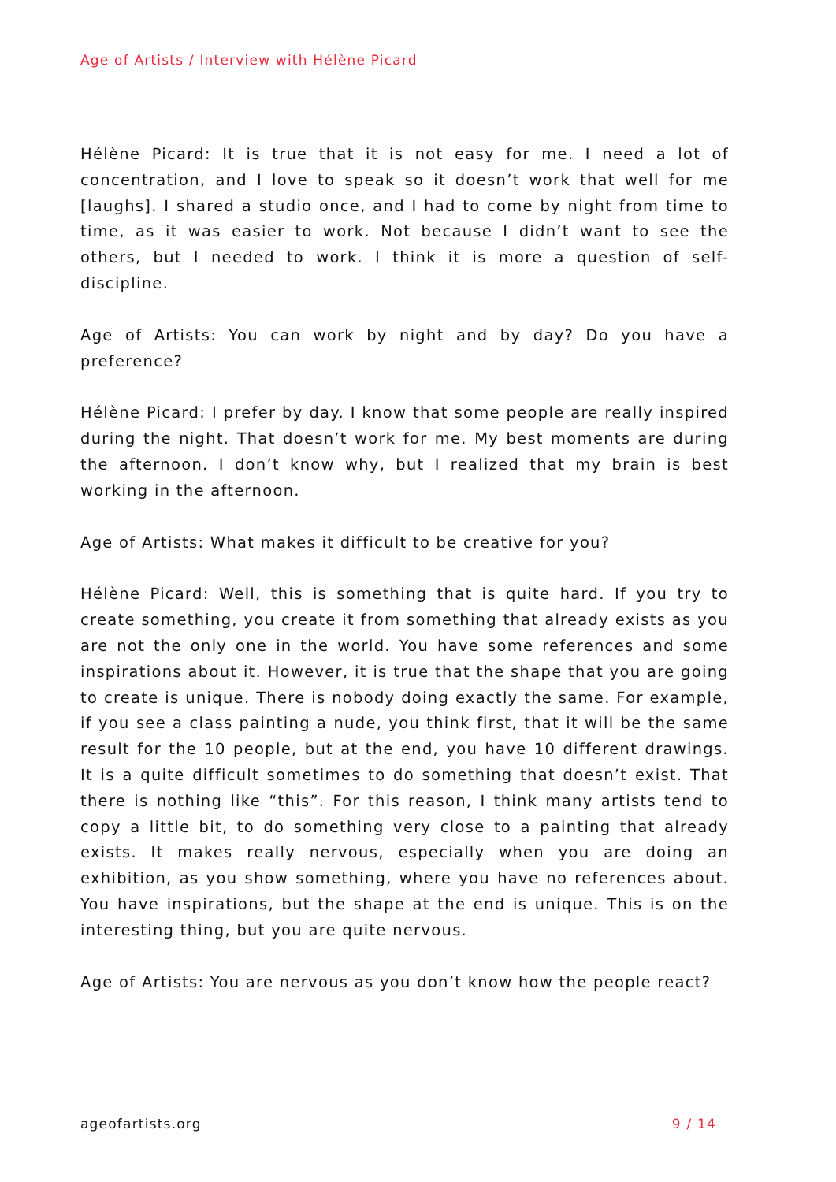Age of Artists / Interview with Hélène Picard
Hélène Picard: It is true that it is not easy for me. I need a lot of concentration, and I love to speak so it doesn’t work that well for me [laughs]. I shared a studio once, and I had to come by night from time to time, as it was easier to work. Not because I didn’t want to see the others, but I needed to work. I think it is more a question of self-discipline.
Age of Artists: You can work by night and by day? Do you have a preference?
Hélène Picard: I prefer by day. I know that some people are really inspired during the night. That doesn’t work for me. My best moments are during the afternoon. I don’t know why, but I realized that my brain is best working in the afternoon.
Age of Artists: What makes it difficult to be creative for you?
Hélène Picard: Well, this is something that is quite hard. If you try to create something, you create it from something that already exists as you are not the only one in the world. You have some references and some inspirations about it. However, it is true that the shape that you are going to create is unique. There is nobody doing exactly the same. For example, if you see a class painting a nude, you think first, that it will be the same result for the 10 people, but at the end, you have 10 different drawings. It is a quite difficult sometimes to do something that doesn’t exist. That there is nothing like “this”. For this reason, I think many artists tend to copy a little bit, to do something very close to a painting that already exists. It makes really nervous, especially when you are doing an exhibition, as you show something, where you have no references about. You have inspirations, but the shape at the end is unique. This is on the interesting thing, but you are quite nervous.
Age of Artists: You are nervous as you don’t know how the people react?
ageofartists.org 9 / 14